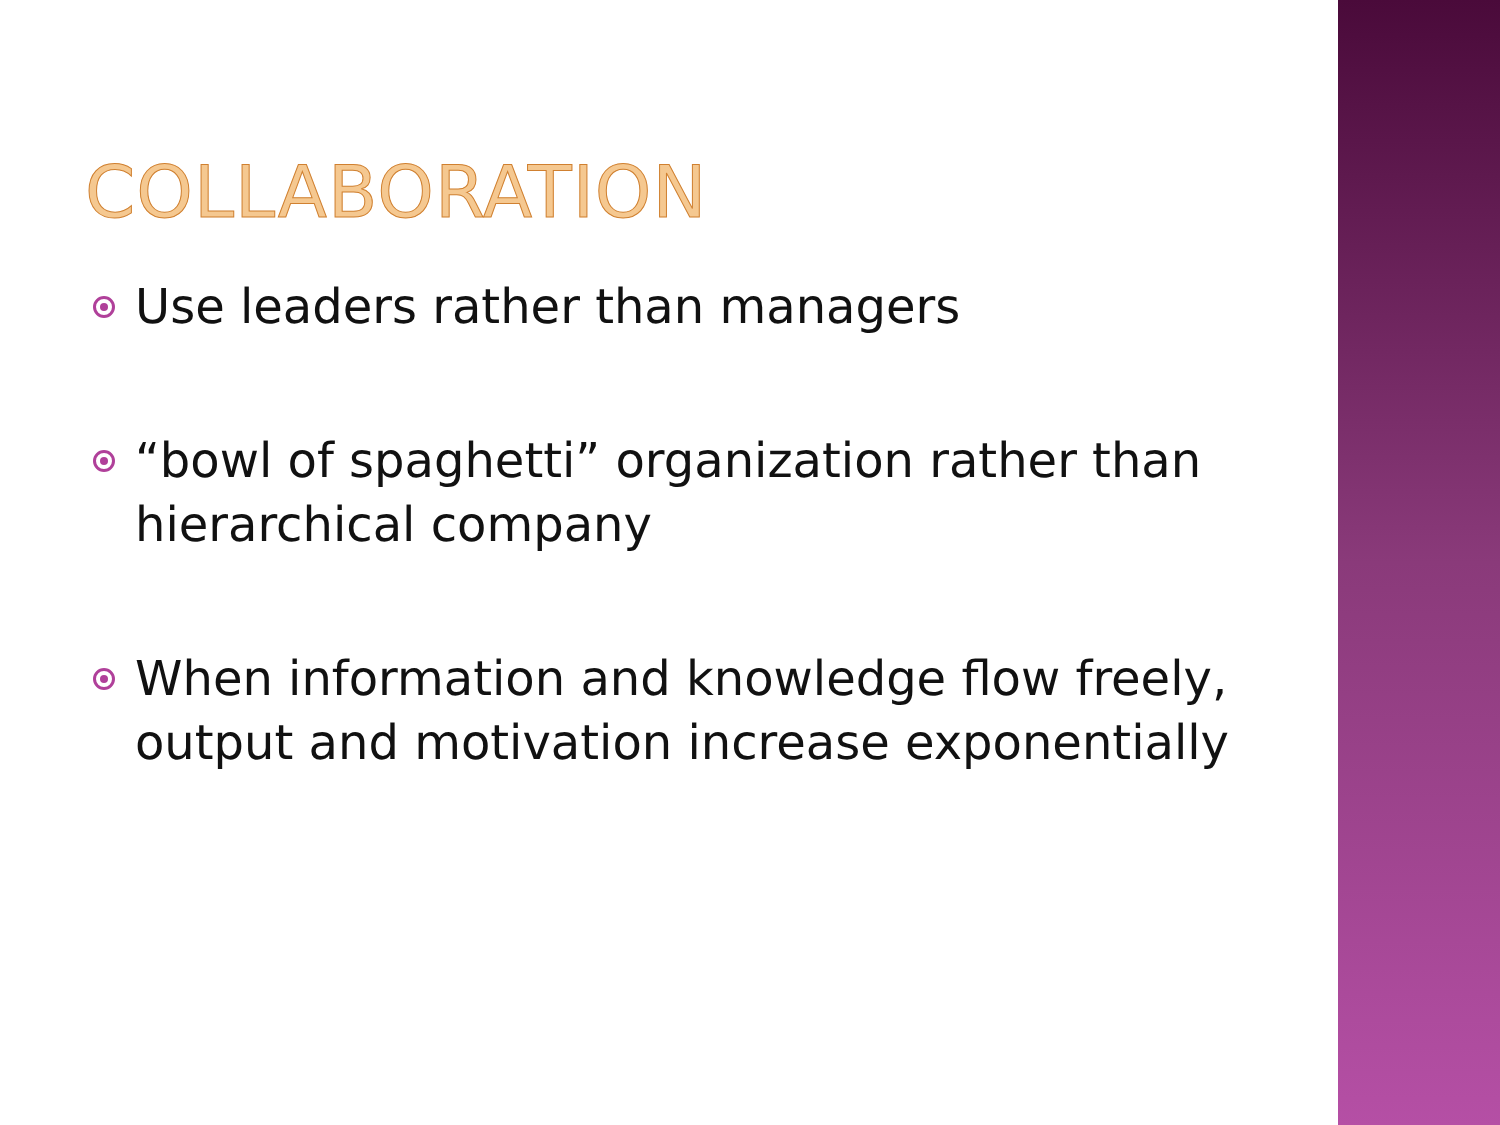COLLABORATION
Use leaders rather than managers
“bowl of spaghetti” organization rather than hierarchical company
When information and knowledge flow freely, output and motivation increase exponentially